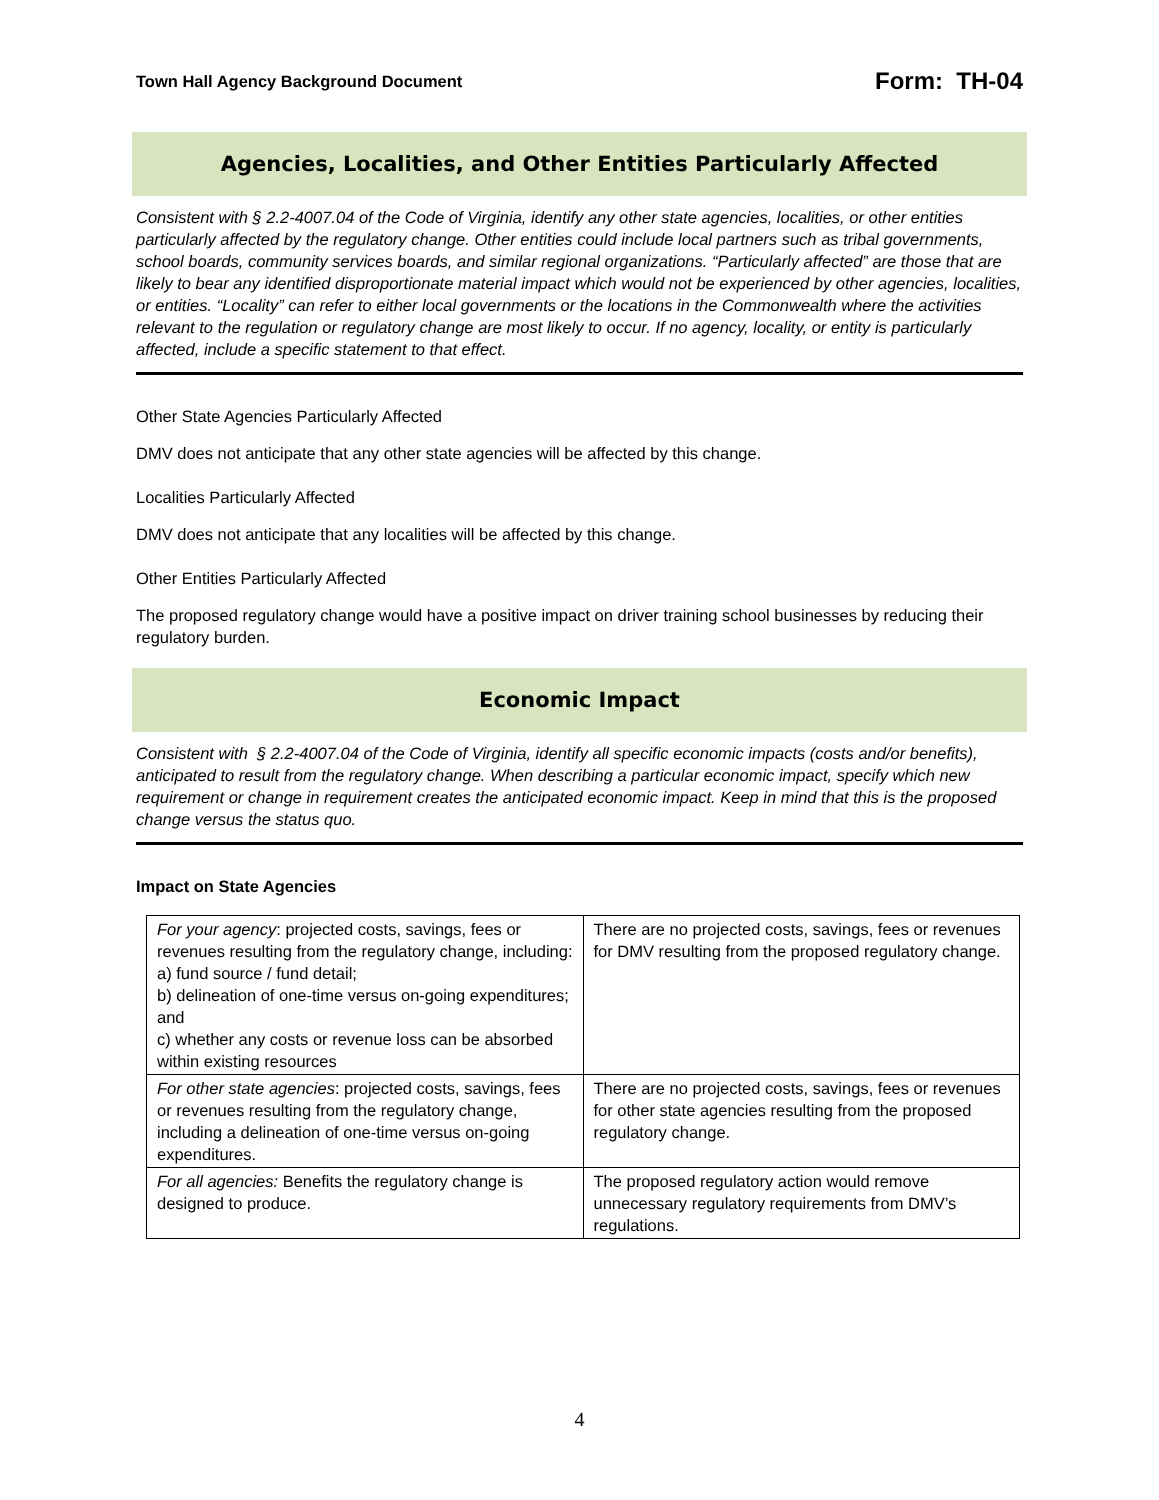Town Hall Agency Background Document Form: TH-04
Agencies, Localities, and Other Entities Particularly Affected
Consistent with § 2.2-4007.04 of the Code of Virginia, identify any other state agencies, localities, or other entities particularly affected by the regulatory change. Other entities could include local partners such as tribal governments, school boards, community services boards, and similar regional organizations. “Particularly affected” are those that are likely to bear any identified disproportionate material impact which would not be experienced by other agencies, localities, or entities. “Locality” can refer to either local governments or the locations in the Commonwealth where the activities relevant to the regulation or regulatory change are most likely to occur. If no agency, locality, or entity is particularly affected, include a specific statement to that effect.
Other State Agencies Particularly Affected
DMV does not anticipate that any other state agencies will be affected by this change.
Localities Particularly Affected
DMV does not anticipate that any localities will be affected by this change.
Other Entities Particularly Affected
The proposed regulatory change would have a positive impact on driver training school businesses by reducing their regulatory burden.
Economic Impact
Consistent with § 2.2-4007.04 of the Code of Virginia, identify all specific economic impacts (costs and/or benefits), anticipated to result from the regulatory change. When describing a particular economic impact, specify which new requirement or change in requirement creates the anticipated economic impact. Keep in mind that this is the proposed change versus the status quo.
Impact on State Agencies
| For your agency : projected costs, savings, fees or revenues resulting from the regulatory change, including: a) fund source / fund detail; b) delineation of one-time versus on-going expenditures; and c) whether any costs or revenue loss can be absorbed within existing resources | There are no projected costs, savings, fees or revenues for DMV resulting from the proposed regulatory change. |
| For other state agencies : projected costs, savings, fees or revenues resulting from the regulatory change, including a delineation of one-time versus on-going expenditures. | There are no projected costs, savings, fees or revenues for other state agencies resulting from the proposed regulatory change. |
| For all agencies: Benefits the regulatory change is designed to produce. | The proposed regulatory action would remove unnecessary regulatory requirements from DMV’s regulations. |
4